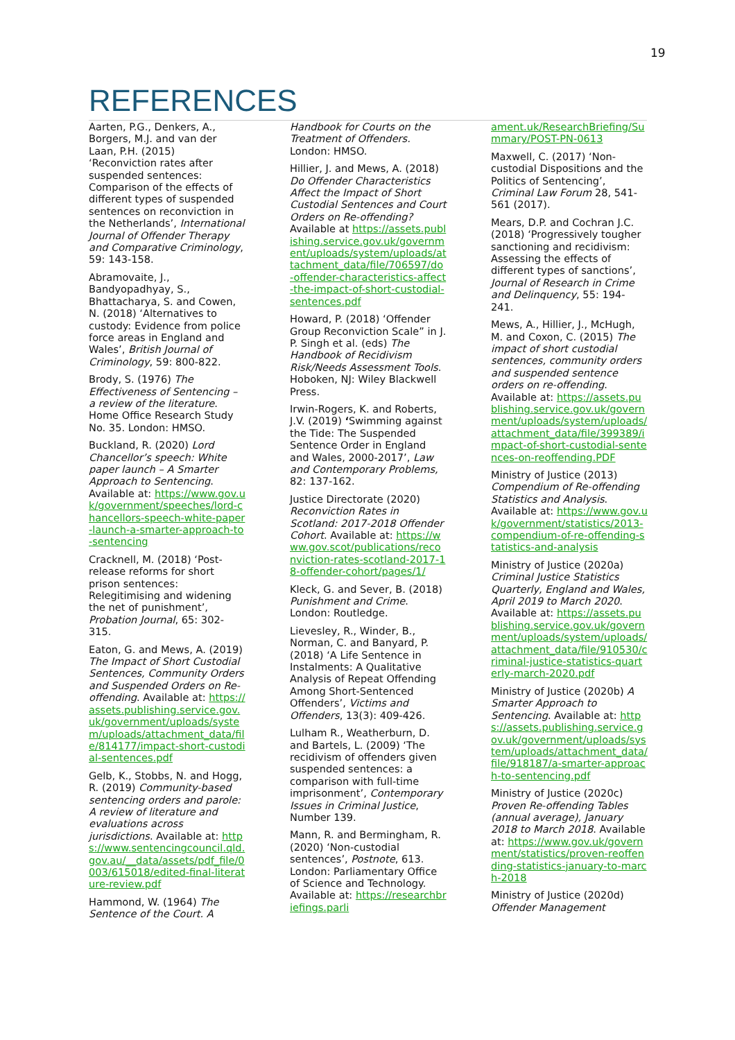19
REFERENCES
Aarten, P.G., Denkers, A., Borgers, M.J. and van der Laan, P.H. (2015) ‘Reconviction rates after suspended sentences: Comparison of the effects of different types of suspended sentences on reconviction in the Netherlands’, International Journal of Offender Therapy and Comparative Criminology, 59: 143-158.
Abramovaite, J., Bandyopadhyay, S., Bhattacharya, S. and Cowen, N. (2018) ‘Alternatives to custody: Evidence from police force areas in England and Wales’, British Journal of Criminology, 59: 800-822.
Brody, S. (1976) The Effectiveness of Sentencing – a review of the literature. Home Office Research Study No. 35. London: HMSO.
Buckland, R. (2020) Lord Chancellor’s speech: White paper launch – A Smarter Approach to Sentencing. Available at: https://www.gov.uk/government/speeches/lord-chancellors-speech-white-paper-launch-a-smarter-approach-to-sentencing
Cracknell, M. (2018) ‘Post-release reforms for short prison sentences: Relegitimising and widening the net of punishment’, Probation Journal, 65: 302-315.
Eaton, G. and Mews, A. (2019) The Impact of Short Custodial Sentences, Community Orders and Suspended Orders on Re-offending. Available at: https://assets.publishing.service.gov.uk/government/uploads/system/uploads/attachment_data/file/814177/impact-short-custodial-sentences.pdf
Gelb, K., Stobbs, N. and Hogg, R. (2019) Community-based sentencing orders and parole: A review of literature and evaluations across jurisdictions. Available at: https://www.sentencingcouncil.qld.gov.au/__data/assets/pdf_file/0003/615018/edited-final-literature-review.pdf
Hammond, W. (1964) The Sentence of the Court. A
Handbook for Courts on the Treatment of Offenders. London: HMSO.
Hillier, J. and Mews, A. (2018) Do Offender Characteristics Affect the Impact of Short Custodial Sentences and Court Orders on Re-offending? Available at https://assets.publishing.service.gov.uk/government/uploads/system/uploads/attachment_data/file/706597/do-offender-characteristics-affect-the-impact-of-short-custodial-sentences.pdf
Howard, P. (2018) ‘Offender Group Reconviction Scale” in J. P. Singh et al. (eds) The Handbook of Recidivism Risk/Needs Assessment Tools. Hoboken, NJ: Wiley Blackwell Press.
Irwin-Rogers, K. and Roberts, J.V. (2019) ‘Swimming against the Tide: The Suspended Sentence Order in England and Wales, 2000-2017’, Law and Contemporary Problems, 82: 137-162.
Justice Directorate (2020) Reconviction Rates in Scotland: 2017-2018 Offender Cohort. Available at: https://www.gov.scot/publications/reconviction-rates-scotland-2017-18-offender-cohort/pages/1/
Kleck, G. and Sever, B. (2018) Punishment and Crime. London: Routledge.
Lievesley, R., Winder, B., Norman, C. and Banyard, P. (2018) ‘A Life Sentence in Instalments: A Qualitative Analysis of Repeat Offending Among Short-Sentenced Offenders’, Victims and Offenders, 13(3): 409-426.
Lulham R., Weatherburn, D. and Bartels, L. (2009) ‘The recidivism of offenders given suspended sentences: a comparison with full-time imprisonment’, Contemporary Issues in Criminal Justice, Number 139.
Mann, R. and Bermingham, R. (2020) ‘Non-custodial sentences’, Postnote, 613. London: Parliamentary Office of Science and Technology. Available at: https://researchbriefings.parli
ament.uk/ResearchBriefing/Summary/POST-PN-0613
Maxwell, C. (2017) ‘Non-custodial Dispositions and the Politics of Sentencing’, Criminal Law Forum 28, 541-561 (2017).
Mears, D.P. and Cochran J.C. (2018) ‘Progressively tougher sanctioning and recidivism: Assessing the effects of different types of sanctions’, Journal of Research in Crime and Delinquency, 55: 194-241.
Mews, A., Hillier, J., McHugh, M. and Coxon, C. (2015) The impact of short custodial sentences, community orders and suspended sentence orders on re-offending. Available at: https://assets.publishing.service.gov.uk/government/uploads/system/uploads/attachment_data/file/399389/impact-of-short-custodial-sentences-on-reoffending.PDF
Ministry of Justice (2013) Compendium of Re-offending Statistics and Analysis. Available at: https://www.gov.uk/government/statistics/2013-compendium-of-re-offending-statistics-and-analysis
Ministry of Justice (2020a) Criminal Justice Statistics Quarterly, England and Wales, April 2019 to March 2020. Available at: https://assets.publishing.service.gov.uk/government/uploads/system/uploads/attachment_data/file/910530/criminal-justice-statistics-quarterly-march-2020.pdf
Ministry of Justice (2020b) A Smarter Approach to Sentencing. Available at: https://assets.publishing.service.gov.uk/government/uploads/system/uploads/attachment_data/file/918187/a-smarter-approach-to-sentencing.pdf
Ministry of Justice (2020c) Proven Re-offending Tables (annual average), January 2018 to March 2018. Available at: https://www.gov.uk/government/statistics/proven-reoffending-statistics-january-to-march-2018
Ministry of Justice (2020d) Offender Management